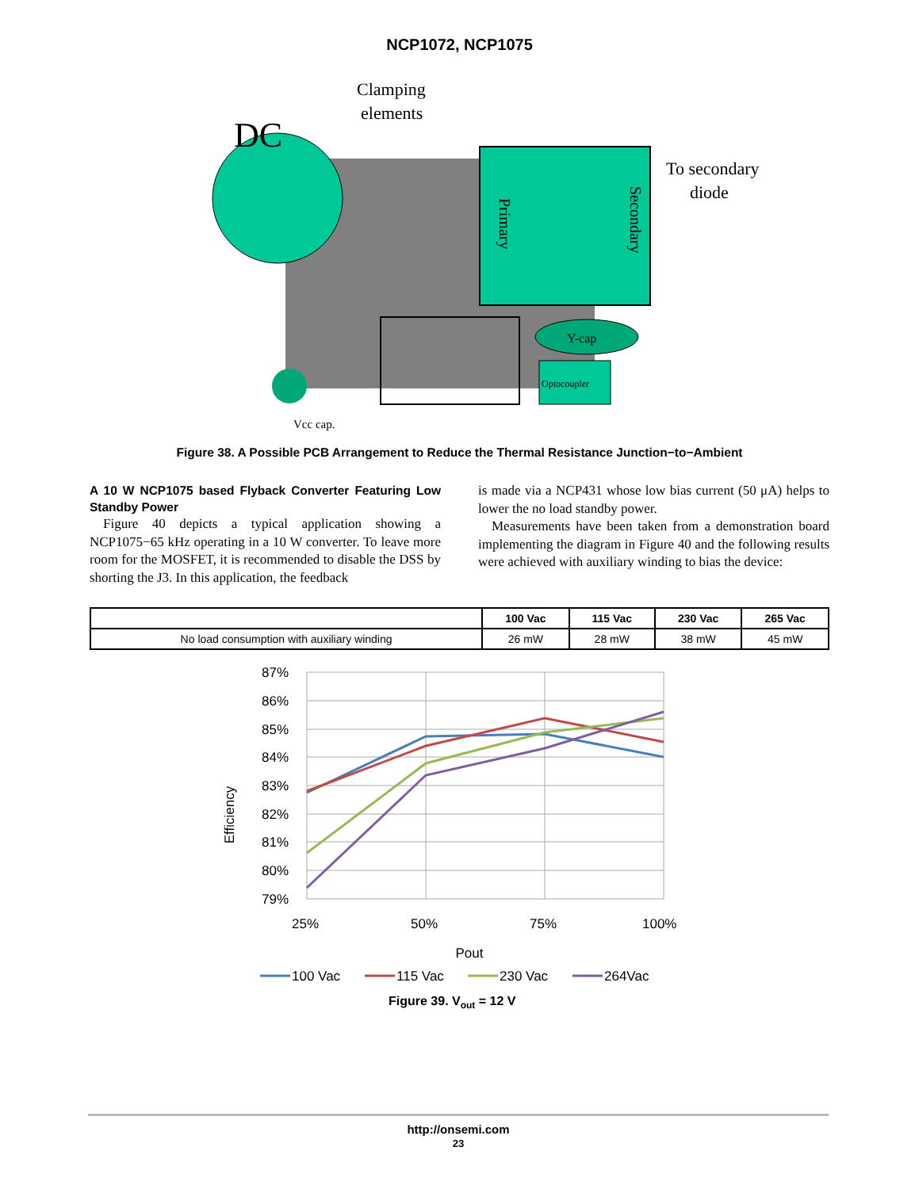NCP1072, NCP1075
Primary
Secondary
Y-cap
Optocoupler
DC
Clamping
elements
To secondary
diode
Vcc cap.
Figure 38. A Possible PCB Arrangement to Reduce the Thermal Resistance Junction−to−Ambient
A 10 W NCP1075 based Flyback Converter Featuring Low Standby Power
Figure 40 depicts a typical application showing a NCP1075−65 kHz operating in a 10 W converter. To leave more room for the MOSFET, it is recommended to disable the DSS by shorting the J3. In this application, the feedback
is made via a NCP431 whose low bias current (50 μA) helps to lower the no load standby power.
Measurements have been taken from a demonstration board implementing the diagram in Figure 40 and the following results were achieved with auxiliary winding to bias the device:
| | 100 Vac | 115 Vac | 230 Vac | 265 Vac |
| --- | --- | --- | --- | --- |
| No load consumption with auxiliary winding | 26 mW | 28 mW | 38 mW | 45 mW |
87%
86%
85%
84%
83%
82%
81%
80%
79%
Efficiency
25%
50%
75%
100%
Pout
100 Vac
115 Vac
230 Vac
264Vac
Figure 39. Vout = 12 V
http://onsemi.com
23